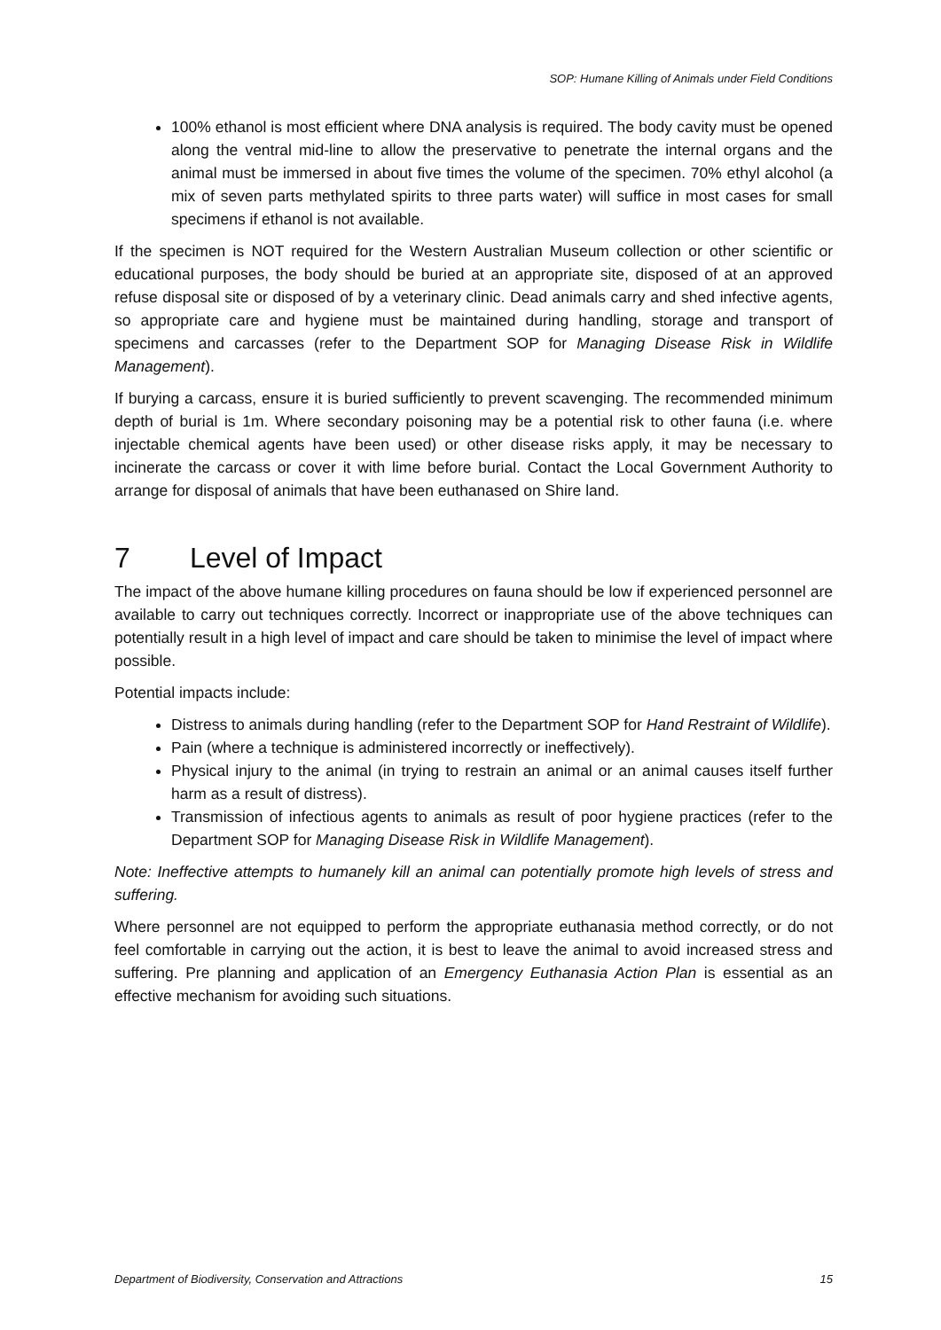SOP: Humane Killing of Animals under Field Conditions
100% ethanol is most efficient where DNA analysis is required. The body cavity must be opened along the ventral mid-line to allow the preservative to penetrate the internal organs and the animal must be immersed in about five times the volume of the specimen. 70% ethyl alcohol (a mix of seven parts methylated spirits to three parts water) will suffice in most cases for small specimens if ethanol is not available.
If the specimen is NOT required for the Western Australian Museum collection or other scientific or educational purposes, the body should be buried at an appropriate site, disposed of at an approved refuse disposal site or disposed of by a veterinary clinic. Dead animals carry and shed infective agents, so appropriate care and hygiene must be maintained during handling, storage and transport of specimens and carcasses (refer to the Department SOP for Managing Disease Risk in Wildlife Management).
If burying a carcass, ensure it is buried sufficiently to prevent scavenging. The recommended minimum depth of burial is 1m. Where secondary poisoning may be a potential risk to other fauna (i.e. where injectable chemical agents have been used) or other disease risks apply, it may be necessary to incinerate the carcass or cover it with lime before burial. Contact the Local Government Authority to arrange for disposal of animals that have been euthanased on Shire land.
7 Level of Impact
The impact of the above humane killing procedures on fauna should be low if experienced personnel are available to carry out techniques correctly. Incorrect or inappropriate use of the above techniques can potentially result in a high level of impact and care should be taken to minimise the level of impact where possible.
Potential impacts include:
Distress to animals during handling (refer to the Department SOP for Hand Restraint of Wildlife).
Pain (where a technique is administered incorrectly or ineffectively).
Physical injury to the animal (in trying to restrain an animal or an animal causes itself further harm as a result of distress).
Transmission of infectious agents to animals as result of poor hygiene practices (refer to the Department SOP for Managing Disease Risk in Wildlife Management).
Note: Ineffective attempts to humanely kill an animal can potentially promote high levels of stress and suffering.
Where personnel are not equipped to perform the appropriate euthanasia method correctly, or do not feel comfortable in carrying out the action, it is best to leave the animal to avoid increased stress and suffering. Pre planning and application of an Emergency Euthanasia Action Plan is essential as an effective mechanism for avoiding such situations.
Department of Biodiversity, Conservation and Attractions 15